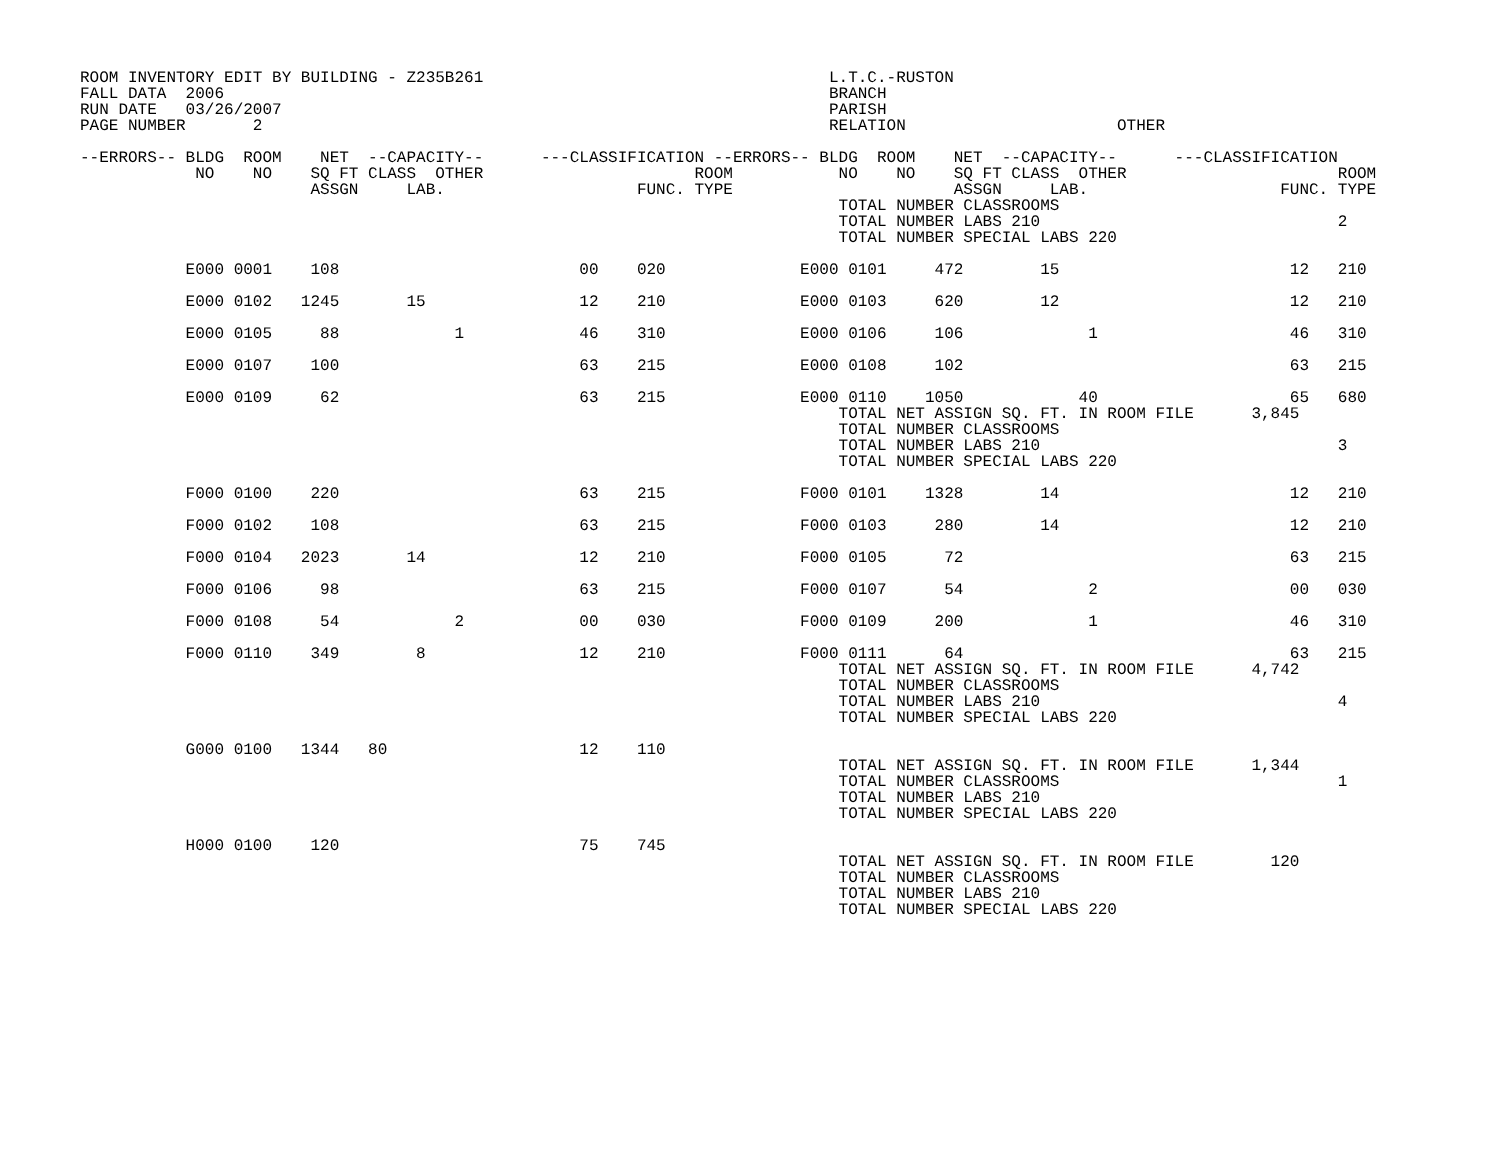ROOM INVENTORY EDIT BY BUILDING - Z235B261                                    L.T.C.-RUSTON
FALL DATA  2006                                                               BRANCH
RUN DATE   03/26/2007                                                         PARISH
PAGE NUMBER       2                                                           RELATION                      OTHER

--ERRORS-- BLDG  ROOM    NET  --CAPACITY--      ---CLASSIFICATION --ERRORS-- BLDG  ROOM    NET  --CAPACITY--      ---CLASSIFICATION
            NO    NO    SQ FT CLASS  OTHER                      ROOM           NO    NO    SQ FT CLASS  OTHER                      ROOM
                        ASSGN     LAB.                    FUNC. TYPE                       ASSGN     LAB.                    FUNC. TYPE
                                                                               TOTAL NUMBER CLASSROOMS
                                                                               TOTAL NUMBER LABS 210                               2
                                                                               TOTAL NUMBER SPECIAL LABS 220

           E000 0001    108                         00    020              E000 0101     472        15                        12   210

           E000 0102   1245       15                12    210              E000 0103     620        12                        12   210

           E000 0105     88            1            46    310              E000 0106     106             1                    46   310

           E000 0107    100                         63    215              E000 0108     102                                  63   215

           E000 0109     62                         63    215              E000 0110    1050            40                    65   680
                                                                               TOTAL NET ASSIGN SQ. FT. IN ROOM FILE      3,845
                                                                               TOTAL NUMBER CLASSROOMS
                                                                               TOTAL NUMBER LABS 210                               3
                                                                               TOTAL NUMBER SPECIAL LABS 220

           F000 0100    220                         63    215              F000 0101    1328        14                        12   210

           F000 0102    108                         63    215              F000 0103     280        14                        12   210

           F000 0104   2023       14                12    210              F000 0105      72                                  63   215

           F000 0106     98                         63    215              F000 0107      54             2                    00   030

           F000 0108     54            2            00    030              F000 0109     200             1                    46   310

           F000 0110    349        8                12    210              F000 0111      64                                  63   215
                                                                               TOTAL NET ASSIGN SQ. FT. IN ROOM FILE      4,742
                                                                               TOTAL NUMBER CLASSROOMS
                                                                               TOTAL NUMBER LABS 210                               4
                                                                               TOTAL NUMBER SPECIAL LABS 220

           G000 0100   1344   80                    12    110
                                                                               TOTAL NET ASSIGN SQ. FT. IN ROOM FILE      1,344
                                                                               TOTAL NUMBER CLASSROOMS                             1
                                                                               TOTAL NUMBER LABS 210
                                                                               TOTAL NUMBER SPECIAL LABS 220

           H000 0100    120                         75    745
                                                                               TOTAL NET ASSIGN SQ. FT. IN ROOM FILE        120
                                                                               TOTAL NUMBER CLASSROOMS
                                                                               TOTAL NUMBER LABS 210
                                                                               TOTAL NUMBER SPECIAL LABS 220